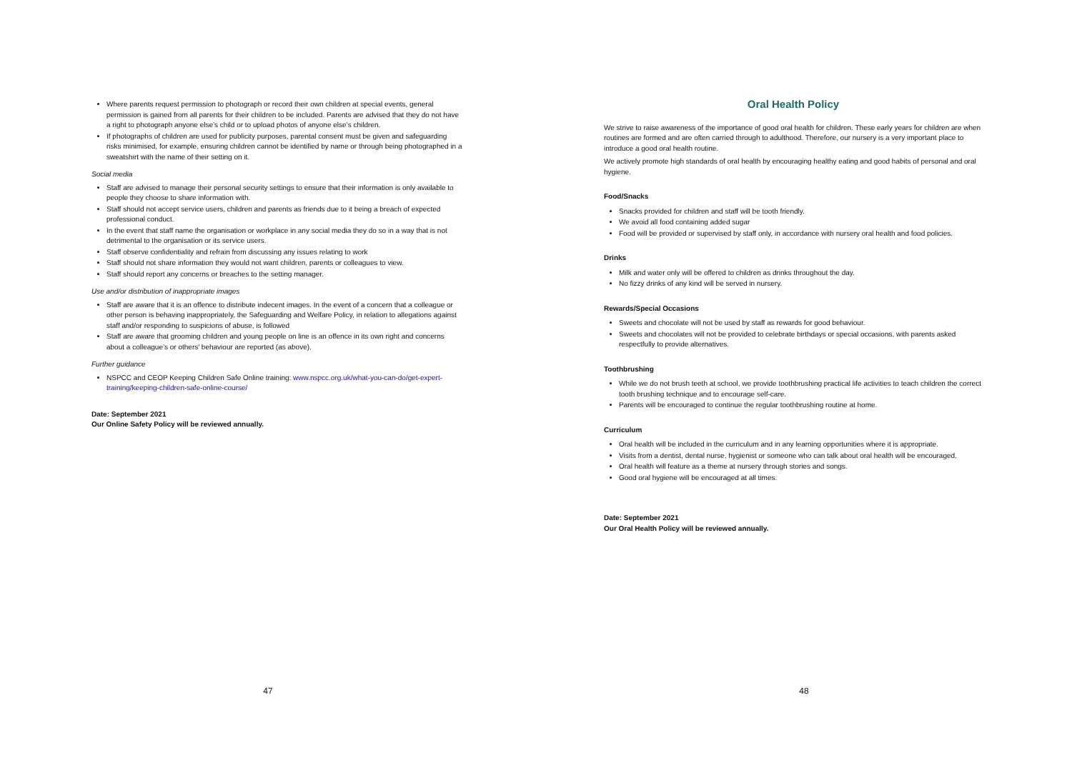Where parents request permission to photograph or record their own children at special events, general permission is gained from all parents for their children to be included. Parents are advised that they do not have a right to photograph anyone else’s child or to upload photos of anyone else’s children.
If photographs of children are used for publicity purposes, parental consent must be given and safeguarding risks minimised, for example, ensuring children cannot be identified by name or through being photographed in a sweatshirt with the name of their setting on it.
Social media
Staff are advised to manage their personal security settings to ensure that their information is only available to people they choose to share information with.
Staff should not accept service users, children and parents as friends due to it being a breach of expected professional conduct.
In the event that staff name the organisation or workplace in any social media they do so in a way that is not detrimental to the organisation or its service users.
Staff observe confidentiality and refrain from discussing any issues relating to work
Staff should not share information they would not want children, parents or colleagues to view.
Staff should report any concerns or breaches to the setting manager.
Use and/or distribution of inappropriate images
Staff are aware that it is an offence to distribute indecent images. In the event of a concern that a colleague or other person is behaving inappropriately, the Safeguarding and Welfare Policy, in relation to allegations against staff and/or responding to suspicions of abuse, is followed
Staff are aware that grooming children and young people on line is an offence in its own right and concerns about a colleague’s or others’ behaviour are reported (as above).
Further guidance
NSPCC and CEOP Keeping Children Safe Online training: www.nspcc.org.uk/what-you-can-do/get-expert-training/keeping-children-safe-online-course/
Date: September 2021
Our Online Safety Policy will be reviewed annually.
47
Oral Health Policy
We strive to raise awareness of the importance of good oral health for children. These early years for children are when routines are formed and are often carried through to adulthood. Therefore, our nursery is a very important place to introduce a good oral health routine.
We actively promote high standards of oral health by encouraging healthy eating and good habits of personal and oral hygiene.
Food/Snacks
Snacks provided for children and staff will be tooth friendly.
We avoid all food containing added sugar
Food will be provided or supervised by staff only, in accordance with nursery oral health and food policies.
Drinks
Milk and water only will be offered to children as drinks throughout the day.
No fizzy drinks of any kind will be served in nursery.
Rewards/Special Occasions
Sweets and chocolate will not be used by staff as rewards for good behaviour.
Sweets and chocolates will not be provided to celebrate birthdays or special occasions, with parents asked respectfully to provide alternatives.
Toothbrushing
While we do not brush teeth at school, we provide toothbrushing practical life activities to teach children the correct tooth brushing technique and to encourage self-care.
Parents will be encouraged to continue the regular toothbrushing routine at home.
Curriculum
Oral health will be included in the curriculum and in any learning opportunities where it is appropriate.
Visits from a dentist, dental nurse, hygienist or someone who can talk about oral health will be encouraged.
Oral health will feature as a theme at nursery through stories and songs.
Good oral hygiene will be encouraged at all times.
Date: September 2021
Our Oral Health Policy will be reviewed annually.
48